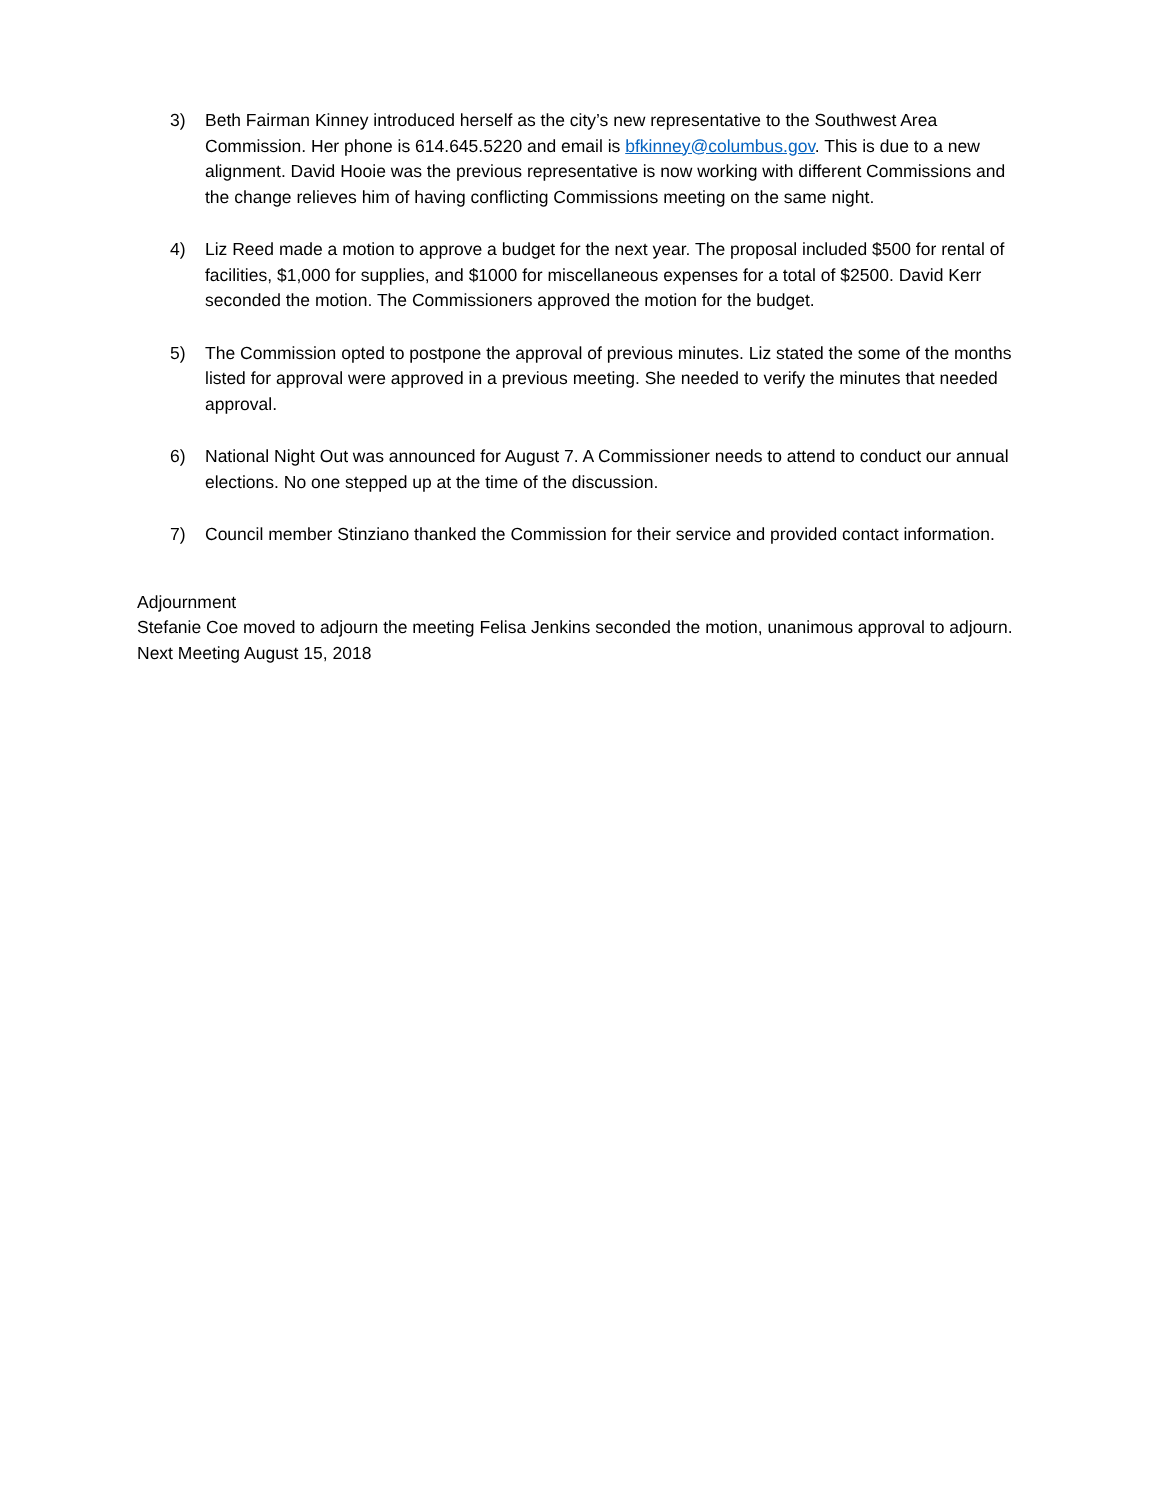3) Beth Fairman Kinney introduced herself as the city’s new representative to the Southwest Area Commission. Her phone is 614.645.5220 and email is bfkinney@columbus.gov. This is due to a new alignment. David Hooie was the previous representative is now working with different Commissions and the change relieves him of having conflicting Commissions meeting on the same night.
4) Liz Reed made a motion to approve a budget for the next year. The proposal included $500 for rental of facilities, $1,000 for supplies, and $1000 for miscellaneous expenses for a total of $2500. David Kerr seconded the motion. The Commissioners approved the motion for the budget.
5) The Commission opted to postpone the approval of previous minutes. Liz stated the some of the months listed for approval were approved in a previous meeting. She needed to verify the minutes that needed approval.
6) National Night Out was announced for August 7. A Commissioner needs to attend to conduct our annual elections. No one stepped up at the time of the discussion.
7) Council member Stinziano thanked the Commission for their service and provided contact information.
Adjournment
Stefanie Coe moved to adjourn the meeting Felisa Jenkins seconded the motion, unanimous approval to adjourn.
Next Meeting August 15, 2018